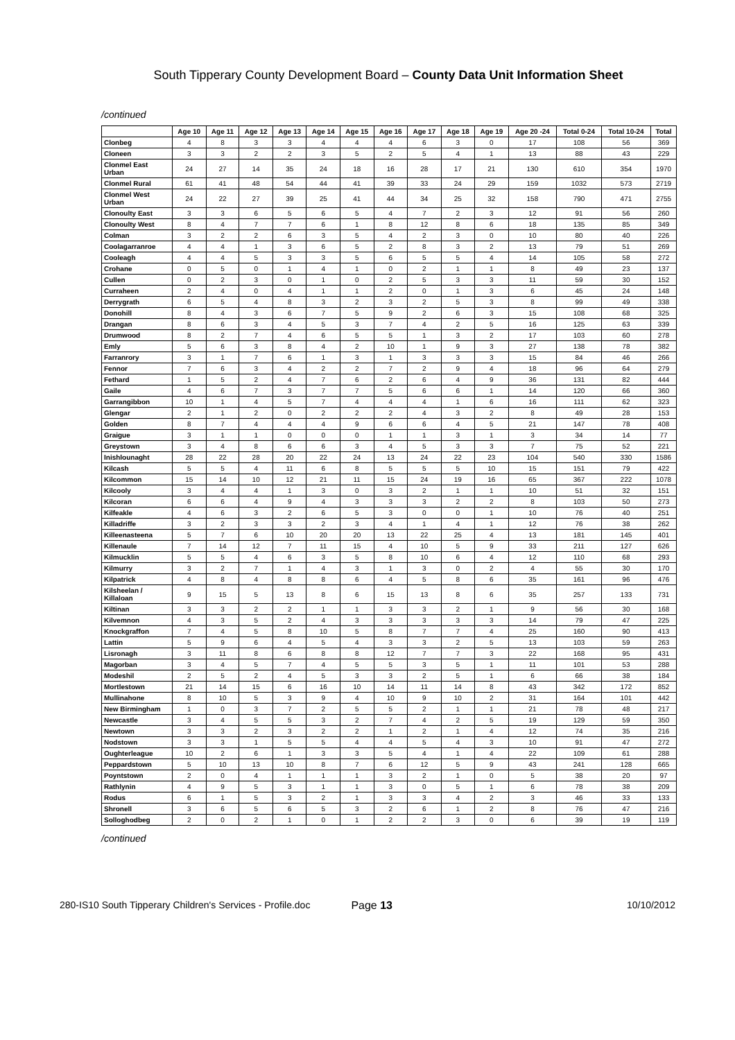South Tipperary County Development Board – County Data Unit Information Sheet
/continued
| | Age 10 | Age 11 | Age 12 | Age 13 | Age 14 | Age 15 | Age 16 | Age 17 | Age 18 | Age 19 | Age 20 -24 | Total 0-24 | Total 10-24 | Total |
| --- | --- | --- | --- | --- | --- | --- | --- | --- | --- | --- | --- | --- | --- | --- |
| Clonbeg | 4 | 8 | 3 | 3 | 4 | 4 | 4 | 6 | 3 | 0 | 17 | 108 | 56 | 369 |
| Cloneen | 3 | 3 | 2 | 2 | 3 | 5 | 2 | 5 | 4 | 1 | 13 | 88 | 43 | 229 |
| Clonmel East Urban | 24 | 27 | 14 | 35 | 24 | 18 | 16 | 28 | 17 | 21 | 130 | 610 | 354 | 1970 |
| Clonmel Rural | 61 | 41 | 48 | 54 | 44 | 41 | 39 | 33 | 24 | 29 | 159 | 1032 | 573 | 2719 |
| Clonmel West Urban | 24 | 22 | 27 | 39 | 25 | 41 | 44 | 34 | 25 | 32 | 158 | 790 | 471 | 2755 |
| Clonoulty East | 3 | 3 | 6 | 5 | 6 | 5 | 4 | 7 | 2 | 3 | 12 | 91 | 56 | 260 |
| Clonoulty West | 8 | 4 | 7 | 7 | 6 | 1 | 8 | 12 | 8 | 6 | 18 | 135 | 85 | 349 |
| Colman | 3 | 2 | 2 | 6 | 3 | 5 | 4 | 2 | 3 | 0 | 10 | 80 | 40 | 226 |
| Coolagarranroe | 4 | 4 | 1 | 3 | 6 | 5 | 2 | 8 | 3 | 2 | 13 | 79 | 51 | 269 |
| Cooleagh | 4 | 4 | 5 | 3 | 3 | 5 | 6 | 5 | 5 | 4 | 14 | 105 | 58 | 272 |
| Crohane | 0 | 5 | 0 | 1 | 4 | 1 | 0 | 2 | 1 | 1 | 8 | 49 | 23 | 137 |
| Cullen | 0 | 2 | 3 | 0 | 1 | 0 | 2 | 5 | 3 | 3 | 11 | 59 | 30 | 152 |
| Curraheen | 2 | 4 | 0 | 4 | 1 | 1 | 2 | 0 | 1 | 3 | 6 | 45 | 24 | 148 |
| Derrygrath | 6 | 5 | 4 | 8 | 3 | 2 | 3 | 2 | 5 | 3 | 8 | 99 | 49 | 338 |
| Donohill | 8 | 4 | 3 | 6 | 7 | 5 | 9 | 2 | 6 | 3 | 15 | 108 | 68 | 325 |
| Drangan | 8 | 6 | 3 | 4 | 5 | 3 | 7 | 4 | 2 | 5 | 16 | 125 | 63 | 339 |
| Drumwood | 8 | 2 | 7 | 4 | 6 | 5 | 5 | 1 | 3 | 2 | 17 | 103 | 60 | 278 |
| Emly | 5 | 6 | 3 | 8 | 4 | 2 | 10 | 1 | 9 | 3 | 27 | 138 | 78 | 382 |
| Farranrory | 3 | 1 | 7 | 6 | 1 | 3 | 1 | 3 | 3 | 3 | 15 | 84 | 46 | 266 |
| Fennor | 7 | 6 | 3 | 4 | 2 | 2 | 7 | 2 | 9 | 4 | 18 | 96 | 64 | 279 |
| Fethard | 1 | 5 | 2 | 4 | 7 | 6 | 2 | 6 | 4 | 9 | 36 | 131 | 82 | 444 |
| Gaile | 4 | 6 | 7 | 3 | 7 | 7 | 5 | 6 | 6 | 1 | 14 | 120 | 66 | 360 |
| Garrangibbon | 10 | 1 | 4 | 5 | 7 | 4 | 4 | 4 | 1 | 6 | 16 | 111 | 62 | 323 |
| Glengar | 2 | 1 | 2 | 0 | 2 | 2 | 2 | 4 | 3 | 2 | 8 | 49 | 28 | 153 |
| Golden | 8 | 7 | 4 | 4 | 4 | 9 | 6 | 6 | 4 | 5 | 21 | 147 | 78 | 408 |
| Graigue | 3 | 1 | 1 | 0 | 0 | 0 | 1 | 1 | 3 | 1 | 3 | 34 | 14 | 77 |
| Greystown | 3 | 4 | 8 | 6 | 6 | 3 | 4 | 5 | 3 | 3 | 7 | 75 | 52 | 221 |
| Inishlounaght | 28 | 22 | 28 | 20 | 22 | 24 | 13 | 24 | 22 | 23 | 104 | 540 | 330 | 1586 |
| Kilcash | 5 | 5 | 4 | 11 | 6 | 8 | 5 | 5 | 5 | 10 | 15 | 151 | 79 | 422 |
| Kilcommon | 15 | 14 | 10 | 12 | 21 | 11 | 15 | 24 | 19 | 16 | 65 | 367 | 222 | 1078 |
| Kilcooly | 3 | 4 | 4 | 1 | 3 | 0 | 3 | 2 | 1 | 1 | 10 | 51 | 32 | 151 |
| Kilcoran | 6 | 6 | 4 | 9 | 4 | 3 | 3 | 3 | 2 | 2 | 8 | 103 | 50 | 273 |
| Kilfeakle | 4 | 6 | 3 | 2 | 6 | 5 | 3 | 0 | 0 | 1 | 10 | 76 | 40 | 251 |
| Killadriffe | 3 | 2 | 3 | 3 | 2 | 3 | 4 | 1 | 4 | 1 | 12 | 76 | 38 | 262 |
| Killeenasteena | 5 | 7 | 6 | 10 | 20 | 20 | 13 | 22 | 25 | 4 | 13 | 181 | 145 | 401 |
| Killenaule | 7 | 14 | 12 | 7 | 11 | 15 | 4 | 10 | 5 | 9 | 33 | 211 | 127 | 626 |
| Kilmucklin | 5 | 5 | 4 | 6 | 3 | 5 | 8 | 10 | 6 | 4 | 12 | 110 | 68 | 293 |
| Kilmurry | 3 | 2 | 7 | 1 | 4 | 3 | 1 | 3 | 0 | 2 | 4 | 55 | 30 | 170 |
| Kilpatrick | 4 | 8 | 4 | 8 | 8 | 6 | 4 | 5 | 8 | 6 | 35 | 161 | 96 | 476 |
| Kilsheelan / Killaloan | 9 | 15 | 5 | 13 | 8 | 6 | 15 | 13 | 8 | 6 | 35 | 257 | 133 | 731 |
| Kiltinan | 3 | 3 | 2 | 2 | 1 | 1 | 3 | 3 | 2 | 1 | 9 | 56 | 30 | 168 |
| Kilvemnon | 4 | 3 | 5 | 2 | 4 | 3 | 3 | 3 | 3 | 3 | 14 | 79 | 47 | 225 |
| Knockgraffon | 7 | 4 | 5 | 8 | 10 | 5 | 8 | 7 | 7 | 4 | 25 | 160 | 90 | 413 |
| Lattin | 5 | 9 | 6 | 4 | 5 | 4 | 3 | 3 | 2 | 5 | 13 | 103 | 59 | 263 |
| Lisronagh | 3 | 11 | 8 | 6 | 8 | 8 | 12 | 7 | 7 | 3 | 22 | 168 | 95 | 431 |
| Magorban | 3 | 4 | 5 | 7 | 4 | 5 | 5 | 3 | 5 | 1 | 11 | 101 | 53 | 288 |
| Modeshil | 2 | 5 | 2 | 4 | 5 | 3 | 3 | 2 | 5 | 1 | 6 | 66 | 38 | 184 |
| Mortlestown | 21 | 14 | 15 | 6 | 16 | 10 | 14 | 11 | 14 | 8 | 43 | 342 | 172 | 852 |
| Mullinahone | 8 | 10 | 5 | 3 | 9 | 4 | 10 | 9 | 10 | 2 | 31 | 164 | 101 | 442 |
| New Birmingham | 1 | 0 | 3 | 7 | 2 | 5 | 5 | 2 | 1 | 1 | 21 | 78 | 48 | 217 |
| Newcastle | 3 | 4 | 5 | 5 | 3 | 2 | 7 | 4 | 2 | 5 | 19 | 129 | 59 | 350 |
| Newtown | 3 | 3 | 2 | 3 | 2 | 2 | 1 | 2 | 1 | 4 | 12 | 74 | 35 | 216 |
| Nodstown | 3 | 3 | 1 | 5 | 5 | 4 | 4 | 5 | 4 | 3 | 10 | 91 | 47 | 272 |
| Oughterleague | 10 | 2 | 6 | 1 | 3 | 3 | 5 | 4 | 1 | 4 | 22 | 109 | 61 | 288 |
| Peppardstown | 5 | 10 | 13 | 10 | 8 | 7 | 6 | 12 | 5 | 9 | 43 | 241 | 128 | 665 |
| Poyntstown | 2 | 0 | 4 | 1 | 1 | 1 | 3 | 2 | 1 | 0 | 5 | 38 | 20 | 97 |
| Rathlynin | 4 | 9 | 5 | 3 | 1 | 1 | 3 | 0 | 5 | 1 | 6 | 78 | 38 | 209 |
| Rodus | 6 | 1 | 5 | 3 | 2 | 1 | 3 | 3 | 4 | 2 | 3 | 46 | 33 | 133 |
| Shronell | 3 | 6 | 5 | 6 | 5 | 3 | 2 | 6 | 1 | 2 | 8 | 76 | 47 | 216 |
| Solloghodbeg | 2 | 0 | 2 | 1 | 0 | 1 | 2 | 2 | 3 | 0 | 6 | 39 | 19 | 119 |
/continued
280-IS10 South Tipperary Children's Services - Profile.doc Page 13 10/10/2012